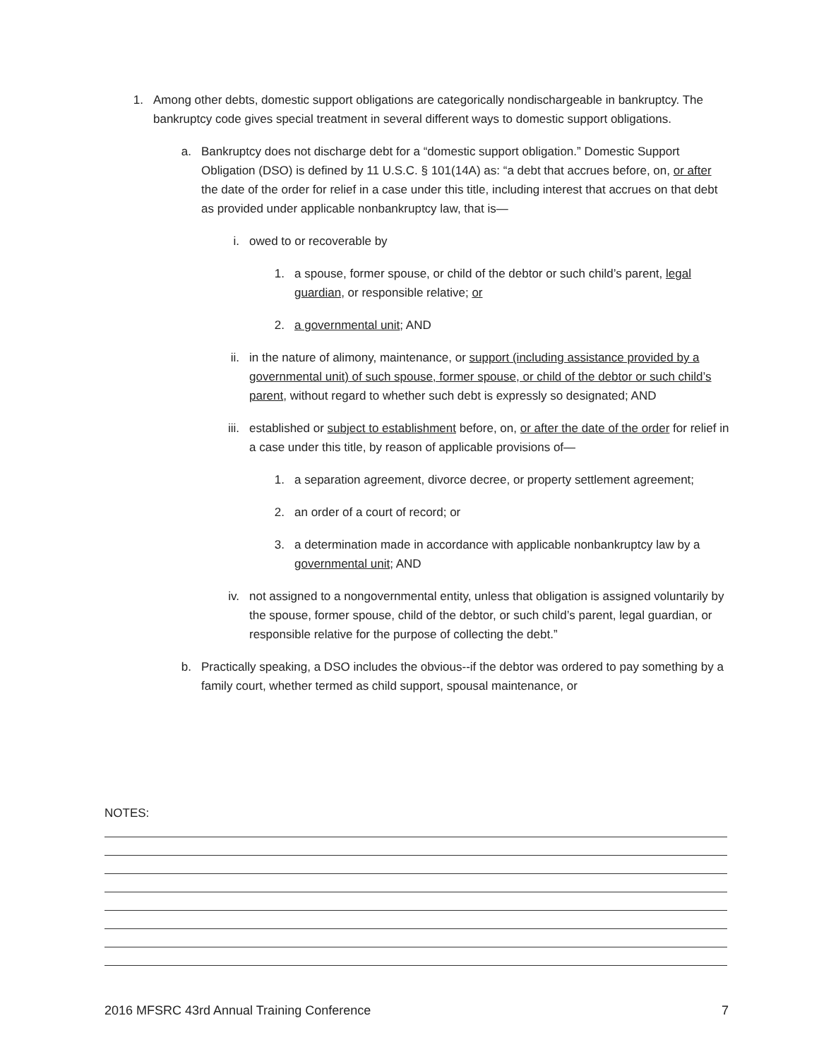1. Among other debts, domestic support obligations are categorically nondischargeable in bankruptcy. The bankruptcy code gives special treatment in several different ways to domestic support obligations.
a. Bankruptcy does not discharge debt for a “domestic support obligation.” Domestic Support Obligation (DSO) is defined by 11 U.S.C. § 101(14A) as: “a debt that accrues before, on, or after the date of the order for relief in a case under this title, including interest that accrues on that debt as provided under applicable nonbankruptcy law, that is—
i. owed to or recoverable by
1. a spouse, former spouse, or child of the debtor or such child’s parent, legal guardian, or responsible relative; or
2. a governmental unit; AND
ii. in the nature of alimony, maintenance, or support (including assistance provided by a governmental unit) of such spouse, former spouse, or child of the debtor or such child’s parent, without regard to whether such debt is expressly so designated; AND
iii. established or subject to establishment before, on, or after the date of the order for relief in a case under this title, by reason of applicable provisions of—
1. a separation agreement, divorce decree, or property settlement agreement;
2. an order of a court of record; or
3. a determination made in accordance with applicable nonbankruptcy law by a governmental unit; AND
iv. not assigned to a nongovernmental entity, unless that obligation is assigned voluntarily by the spouse, former spouse, child of the debtor, or such child’s parent, legal guardian, or responsible relative for the purpose of collecting the debt.”
b. Practically speaking, a DSO includes the obvious--if the debtor was ordered to pay something by a family court, whether termed as child support, spousal maintenance, or
NOTES:
2016 MFSRC 43rd Annual Training Conference 7